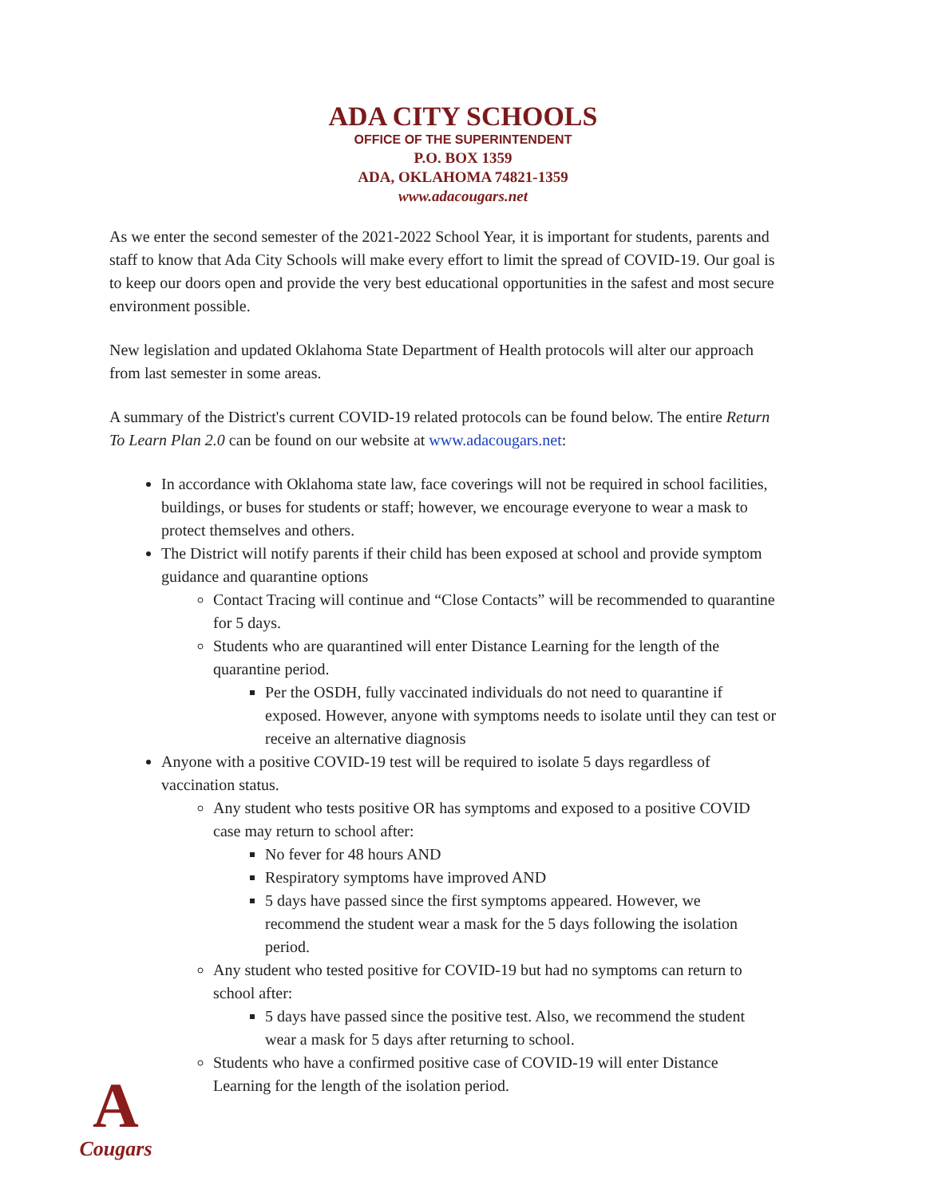ADA CITY SCHOOLS
OFFICE OF THE SUPERINTENDENT
P.O. BOX 1359
ADA, OKLAHOMA 74821-1359
www.adacougars.net
As we enter the second semester of the 2021-2022 School Year, it is important for students, parents and staff to know that Ada City Schools will make every effort to limit the spread of COVID-19. Our goal is to keep our doors open and provide the very best educational opportunities in the safest and most secure environment possible.
New legislation and updated Oklahoma State Department of Health protocols will alter our approach from last semester in some areas.
A summary of the District's current COVID-19 related protocols can be found below. The entire Return To Learn Plan 2.0 can be found on our website at www.adacougars.net:
In accordance with Oklahoma state law, face coverings will not be required in school facilities, buildings, or buses for students or staff; however, we encourage everyone to wear a mask to protect themselves and others.
The District will notify parents if their child has been exposed at school and provide symptom guidance and quarantine options
Contact Tracing will continue and “Close Contacts” will be recommended to quarantine for 5 days.
Students who are quarantined will enter Distance Learning for the length of the quarantine period.
Per the OSDH, fully vaccinated individuals do not need to quarantine if exposed. However, anyone with symptoms needs to isolate until they can test or receive an alternative diagnosis
Anyone with a positive COVID-19 test will be required to isolate 5 days regardless of vaccination status.
Any student who tests positive OR has symptoms and exposed to a positive COVID case may return to school after:
No fever for 48 hours AND
Respiratory symptoms have improved AND
5 days have passed since the first symptoms appeared. However, we recommend the student wear a mask for the 5 days following the isolation period.
Any student who tested positive for COVID-19 but had no symptoms can return to school after:
5 days have passed since the positive test. Also, we recommend the student wear a mask for 5 days after returning to school.
Students who have a confirmed positive case of COVID-19 will enter Distance Learning for the length of the isolation period.
A
Cougars